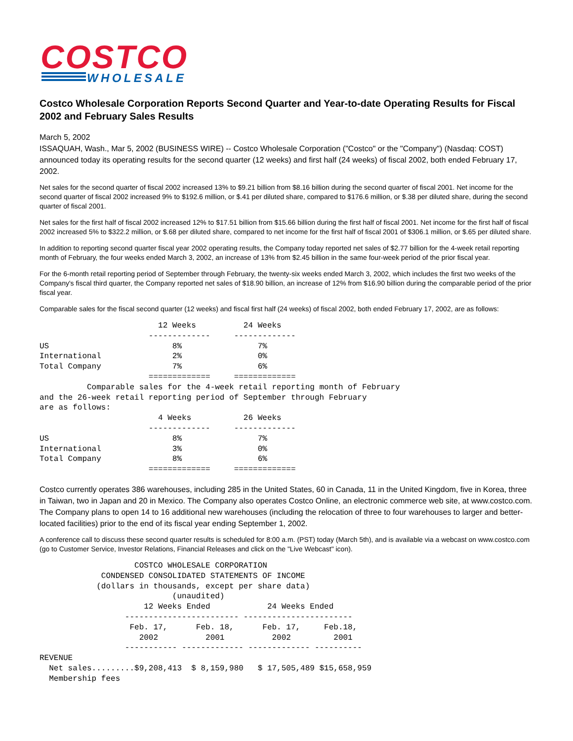COSTCO
WHOLESALE
Costco Wholesale Corporation Reports Second Quarter and Year-to-date Operating Results for Fiscal 2002 and February Sales Results
March 5, 2002
ISSAQUAH, Wash., Mar 5, 2002 (BUSINESS WIRE) -- Costco Wholesale Corporation ("Costco" or the "Company") (Nasdaq: COST) announced today its operating results for the second quarter (12 weeks) and first half (24 weeks) of fiscal 2002, both ended February 17, 2002.
Net sales for the second quarter of fiscal 2002 increased 13% to $9.21 billion from $8.16 billion during the second quarter of fiscal 2001. Net income for the second quarter of fiscal 2002 increased 9% to $192.6 million, or $.41 per diluted share, compared to $176.6 million, or $.38 per diluted share, during the second quarter of fiscal 2001.
Net sales for the first half of fiscal 2002 increased 12% to $17.51 billion from $15.66 billion during the first half of fiscal 2001. Net income for the first half of fiscal 2002 increased 5% to $322.2 million, or $.68 per diluted share, compared to net income for the first half of fiscal 2001 of $306.1 million, or $.65 per diluted share.
In addition to reporting second quarter fiscal year 2002 operating results, the Company today reported net sales of $2.77 billion for the 4-week retail reporting month of February, the four weeks ended March 3, 2002, an increase of 13% from $2.45 billion in the same four-week period of the prior fiscal year.
For the 6-month retail reporting period of September through February, the twenty-six weeks ended March 3, 2002, which includes the first two weeks of the Company's fiscal third quarter, the Company reported net sales of $18.90 billion, an increase of 12% from $16.90 billion during the comparable period of the prior fiscal year.
Comparable sales for the fiscal second quarter (12 weeks) and fiscal first half (24 weeks) of fiscal 2002, both ended February 17, 2002, are as follows:
                         12 Weeks          24 Weeks
                       -------------     -------------
US                          8%                7%
International               2%                0%
Total Company               7%                6%
                       =============     =============
          Comparable sales for the 4-week retail reporting month of February
and the 26-week retail reporting period of September through February
are as follows:
                         4 Weeks           26 Weeks
                       -------------     -------------
US                          8%                7%
International               3%                0%
Total Company               8%                6%
                       =============     =============
Costco currently operates 386 warehouses, including 285 in the United States, 60 in Canada, 11 in the United Kingdom, five in Korea, three in Taiwan, two in Japan and 20 in Mexico. The Company also operates Costco Online, an electronic commerce web site, at www.costco.com. The Company plans to open 14 to 16 additional new warehouses (including the relocation of three to four warehouses to larger and better-located facilities) prior to the end of its fiscal year ending September 1, 2002.
A conference call to discuss these second quarter results is scheduled for 8:00 a.m. (PST) today (March 5th), and is available via a webcast on www.costco.com (go to Customer Service, Investor Relations, Financial Releases and click on the "Live Webcast" icon).
                    COSTCO WHOLESALE CORPORATION
             CONDENSED CONSOLIDATED STATEMENTS OF INCOME
            (dollars in thousands, except per share data)
                            (unaudited)
                      12 Weeks Ended            24 Weeks Ended
                  ------------------------ -----------------------
                   Feb. 17,      Feb. 18,      Feb. 17,     Feb.18,
                     2002          2001          2002         2001
                  ----------- ------------- ------------- ----------
REVENUE
  Net sales.........$9,208,413  $ 8,159,980   $ 17,505,489 $15,658,959
  Membership fees